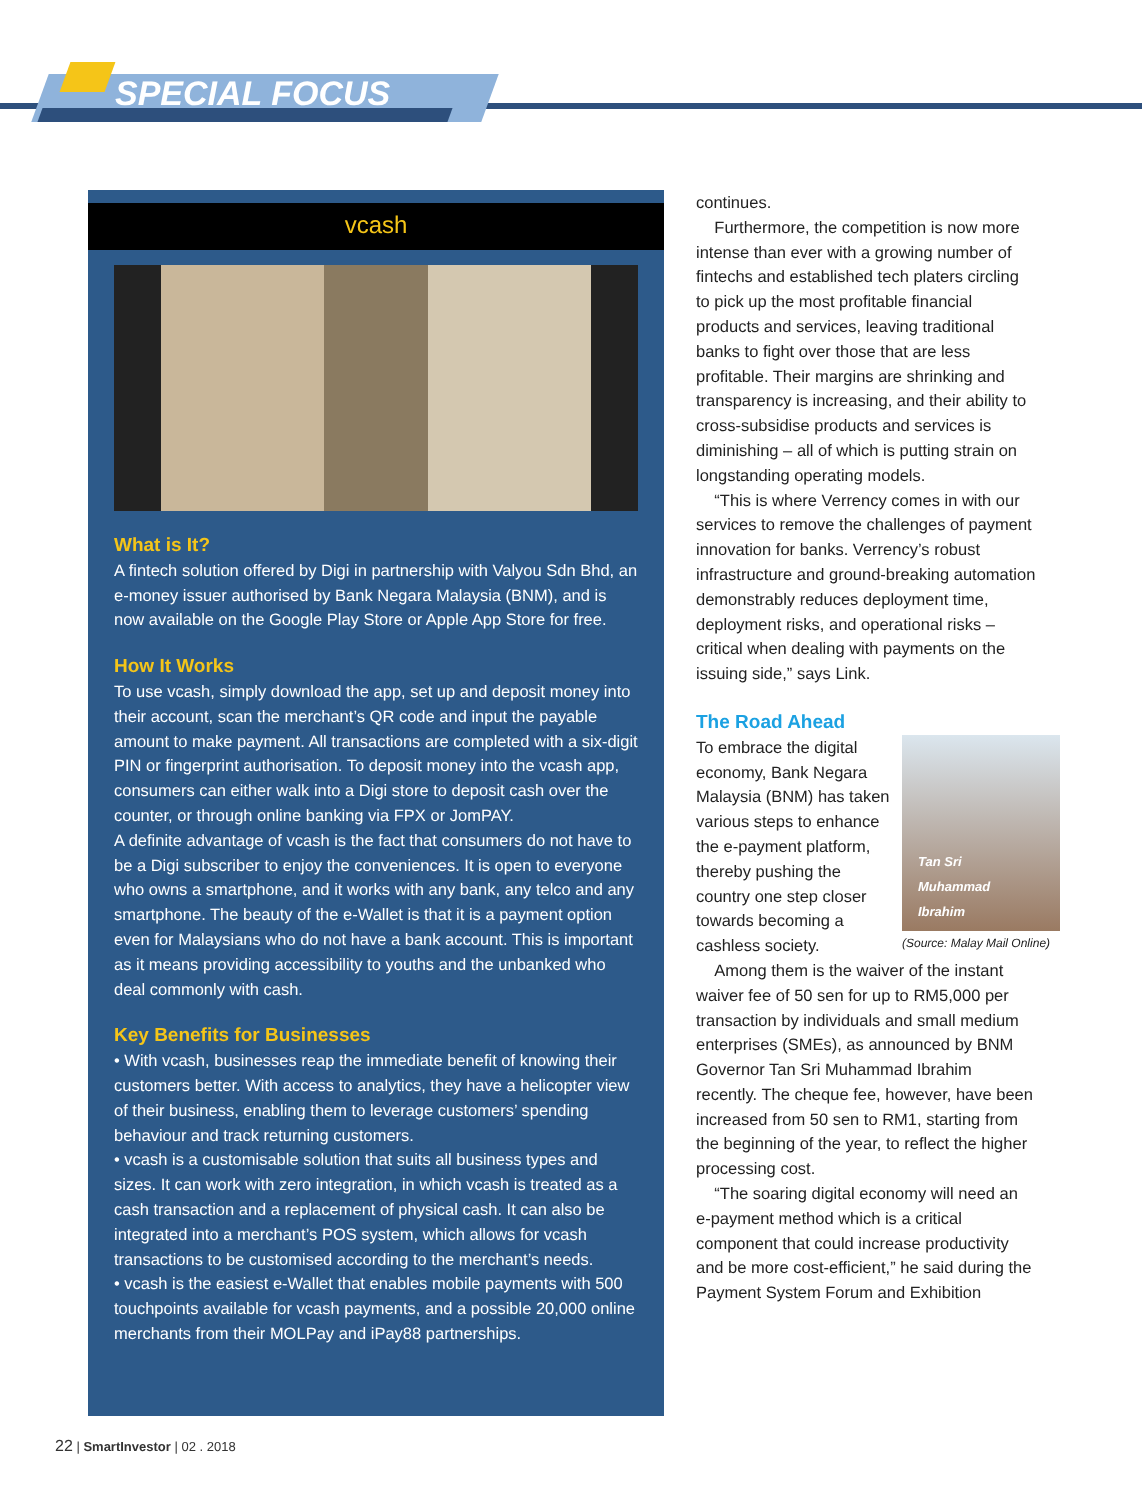SPECIAL FOCUS
vcash
What is It?
A fintech solution offered by Digi in partnership with Valyou Sdn Bhd, an e-money issuer authorised by Bank Negara Malaysia (BNM), and is now available on the Google Play Store or Apple App Store for free.
How It Works
To use vcash, simply download the app, set up and deposit money into their account, scan the merchant’s QR code and input the payable amount to make payment. All transactions are completed with a six-digit PIN or fingerprint authorisation. To deposit money into the vcash app, consumers can either walk into a Digi store to deposit cash over the counter, or through online banking via FPX or JomPAY.
A definite advantage of vcash is the fact that consumers do not have to be a Digi subscriber to enjoy the conveniences. It is open to everyone who owns a smartphone, and it works with any bank, any telco and any smartphone. The beauty of the e-Wallet is that it is a payment option even for Malaysians who do not have a bank account. This is important as it means providing accessibility to youths and the unbanked who deal commonly with cash.
Key Benefits for Businesses
• With vcash, businesses reap the immediate benefit of knowing their customers better. With access to analytics, they have a helicopter view of their business, enabling them to leverage customers’ spending behaviour and track returning customers.
• vcash is a customisable solution that suits all business types and sizes. It can work with zero integration, in which vcash is treated as a cash transaction and a replacement of physical cash. It can also be integrated into a merchant’s POS system, which allows for vcash transactions to be customised according to the merchant’s needs.
• vcash is the easiest e-Wallet that enables mobile payments with 500 touchpoints available for vcash payments, and a possible 20,000 online merchants from their MOLPay and iPay88 partnerships.
continues.
Furthermore, the competition is now more intense than ever with a growing number of fintechs and established tech platers circling to pick up the most profitable financial products and services, leaving traditional banks to fight over those that are less profitable. Their margins are shrinking and transparency is increasing, and their ability to cross-subsidise products and services is diminishing – all of which is putting strain on longstanding operating models.
“This is where Verrency comes in with our services to remove the challenges of payment innovation for banks. Verrency’s robust infrastructure and ground-breaking automation demonstrably reduces deployment time, deployment risks, and operational risks – critical when dealing with payments on the issuing side,” says Link.
The Road Ahead
Tan Sri
Muhammad
Ibrahim
(Source: Malay Mail Online)
To embrace the digital economy, Bank Negara Malaysia (BNM) has taken various steps to enhance the e-payment platform, thereby pushing the country one step closer towards becoming a cashless society.
Among them is the waiver of the instant waiver fee of 50 sen for up to RM5,000 per transaction by individuals and small medium enterprises (SMEs), as announced by BNM Governor Tan Sri Muhammad Ibrahim recently. The cheque fee, however, have been increased from 50 sen to RM1, starting from the beginning of the year, to reflect the higher processing cost.
“The soaring digital economy will need an e-payment method which is a critical component that could increase productivity and be more cost-efficient,” he said during the Payment System Forum and Exhibition
22 | SmartInvestor | 02 . 2018